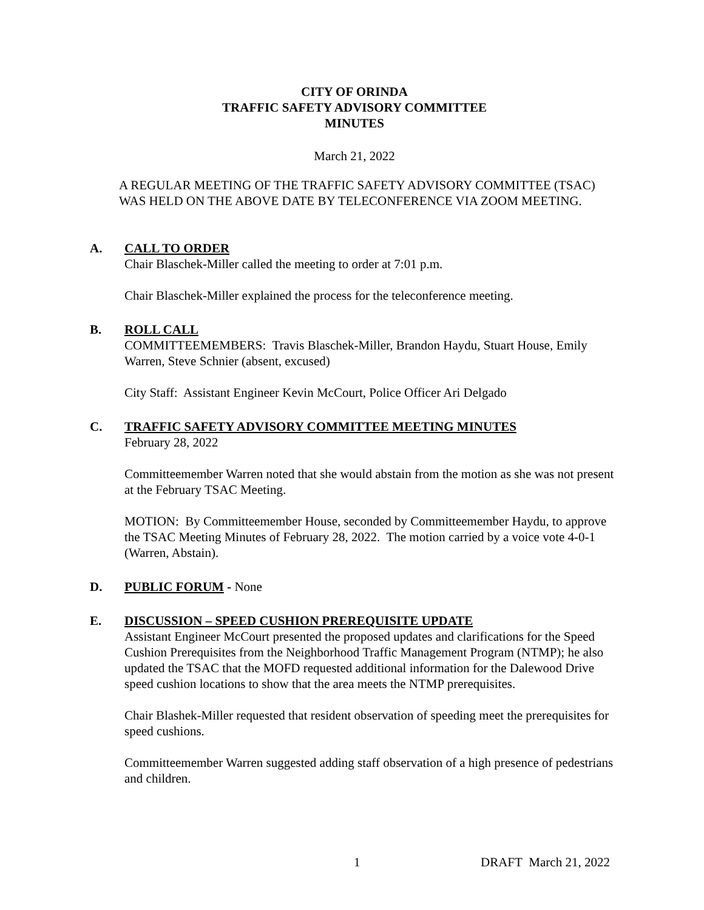CITY OF ORINDA
TRAFFIC SAFETY ADVISORY COMMITTEE
MINUTES
March 21, 2022
A REGULAR MEETING OF THE TRAFFIC SAFETY ADVISORY COMMITTEE (TSAC) WAS HELD ON THE ABOVE DATE BY TELECONFERENCE VIA ZOOM MEETING.
A. CALL TO ORDER
Chair Blaschek-Miller called the meeting to order at 7:01 p.m.
Chair Blaschek-Miller explained the process for the teleconference meeting.
B. ROLL CALL
COMMITTEEMEMBERS: Travis Blaschek-Miller, Brandon Haydu, Stuart House, Emily Warren, Steve Schnier (absent, excused)
City Staff: Assistant Engineer Kevin McCourt, Police Officer Ari Delgado
C. TRAFFIC SAFETY ADVISORY COMMITTEE MEETING MINUTES
February 28, 2022
Committeemember Warren noted that she would abstain from the motion as she was not present at the February TSAC Meeting.
MOTION: By Committeemember House, seconded by Committeemember Haydu, to approve the TSAC Meeting Minutes of February 28, 2022. The motion carried by a voice vote 4-0-1 (Warren, Abstain).
D. PUBLIC FORUM - None
E. DISCUSSION – SPEED CUSHION PREREQUISITE UPDATE
Assistant Engineer McCourt presented the proposed updates and clarifications for the Speed Cushion Prerequisites from the Neighborhood Traffic Management Program (NTMP); he also updated the TSAC that the MOFD requested additional information for the Dalewood Drive speed cushion locations to show that the area meets the NTMP prerequisites.
Chair Blashek-Miller requested that resident observation of speeding meet the prerequisites for speed cushions.
Committeemember Warren suggested adding staff observation of a high presence of pedestrians and children.
1 DRAFT March 21, 2022